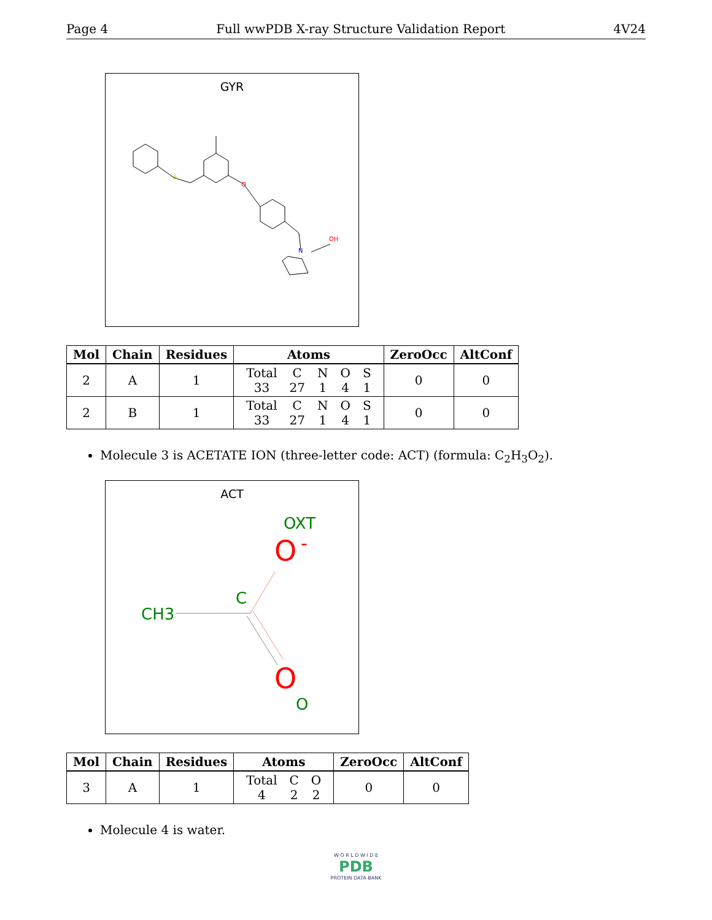Page 4 Full wwPDB X-ray Structure Validation Report 4V24
GYR
S
O
N
OH
| Mol | Chain | Residues | Atoms | ZeroOcc | AltConf |
| --- | --- | --- | --- | --- | --- |
| 2 | A | 1 | / Total / C / N / O / S / / 33 / 27 / 1 / 4 / 1 / | 0 | 0 |
| 2 | B | 1 | / Total / C / N / O / S / / 33 / 27 / 1 / 4 / 1 / | 0 | 0 |
Molecule 3 is ACETATE ION (three-letter code: ACT) (formula: C<sub>2</sub>H<sub>3</sub>O<sub>2</sub>).
ACT
OXT
O
-
C
CH3
O
O
| Mol | Chain | Residues | Atoms | ZeroOcc | AltConf |
| --- | --- | --- | --- | --- | --- |
| 3 | A | 1 | / Total / C / O / / 4 / 2 / 2 / | 0 | 0 |
Molecule 4 is water.
W O R L D W I D E
PDB
PROTEIN DATA BANK